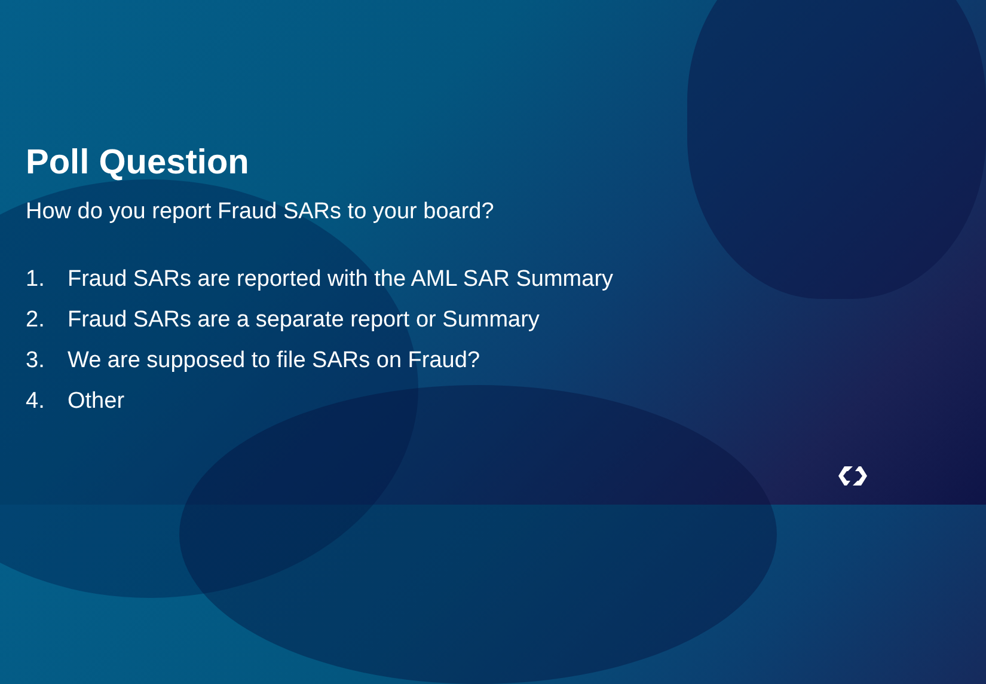Poll Question
How do you report Fraud SARs to your board?
1. Fraud SARs are reported with the AML SAR Summary
2. Fraud SARs are a separate report or Summary
3. We are supposed to file SARs on Fraud?
4. Other